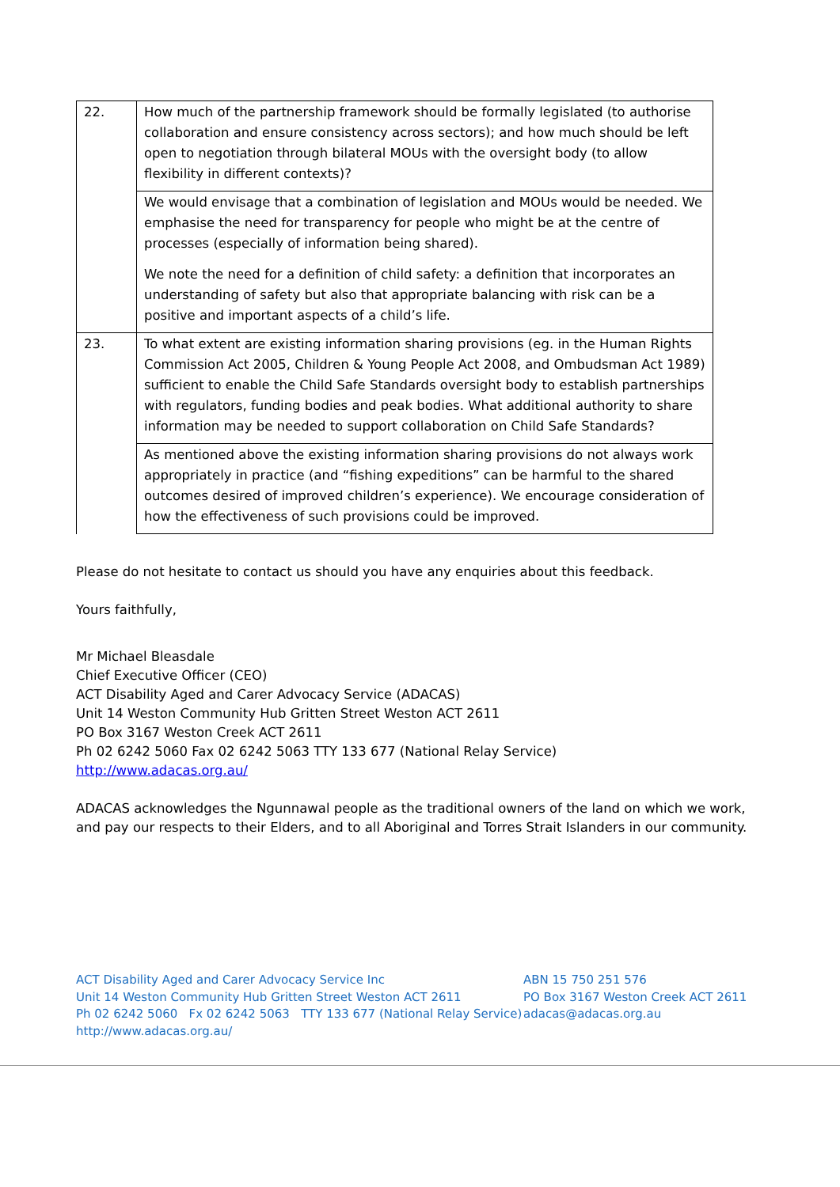| 22. | How much of the partnership framework should be formally legislated (to authorise collaboration and ensure consistency across sectors); and how much should be left open to negotiation through bilateral MOUs with the oversight body (to allow flexibility in different contexts)? |
| | We would envisage that a combination of legislation and MOUs would be needed. We emphasise the need for transparency for people who might be at the centre of processes (especially of information being shared). We note the need for a definition of child safety: a definition that incorporates an understanding of safety but also that appropriate balancing with risk can be a positive and important aspects of a child’s life. |
| 23. | To what extent are existing information sharing provisions (eg. in the Human Rights Commission Act 2005, Children & Young People Act 2008, and Ombudsman Act 1989) sufficient to enable the Child Safe Standards oversight body to establish partnerships with regulators, funding bodies and peak bodies. What additional authority to share information may be needed to support collaboration on Child Safe Standards? |
| | As mentioned above the existing information sharing provisions do not always work appropriately in practice (and “fishing expeditions” can be harmful to the shared outcomes desired of improved children’s experience). We encourage consideration of how the effectiveness of such provisions could be improved. |
Please do not hesitate to contact us should you have any enquiries about this feedback.
Yours faithfully,
Mr Michael Bleasdale
Chief Executive Officer (CEO)
ACT Disability Aged and Carer Advocacy Service (ADACAS)
Unit 14 Weston Community Hub Gritten Street Weston ACT 2611
PO Box 3167 Weston Creek ACT 2611
Ph 02 6242 5060 Fax 02 6242 5063 TTY 133 677 (National Relay Service)
http://www.adacas.org.au/
ADACAS acknowledges the Ngunnawal people as the traditional owners of the land on which we work, and pay our respects to their Elders, and to all Aboriginal and Torres Strait Islanders in our community.
ACT Disability Aged and Carer Advocacy Service Inc
Unit 14 Weston Community Hub Gritten Street Weston ACT 2611
Ph 02 6242 5060 Fx 02 6242 5063 TTY 133 677 (National Relay Service)
http://www.adacas.org.au/
ABN 15 750 251 576
PO Box 3167 Weston Creek ACT 2611
adacas@adacas.org.au